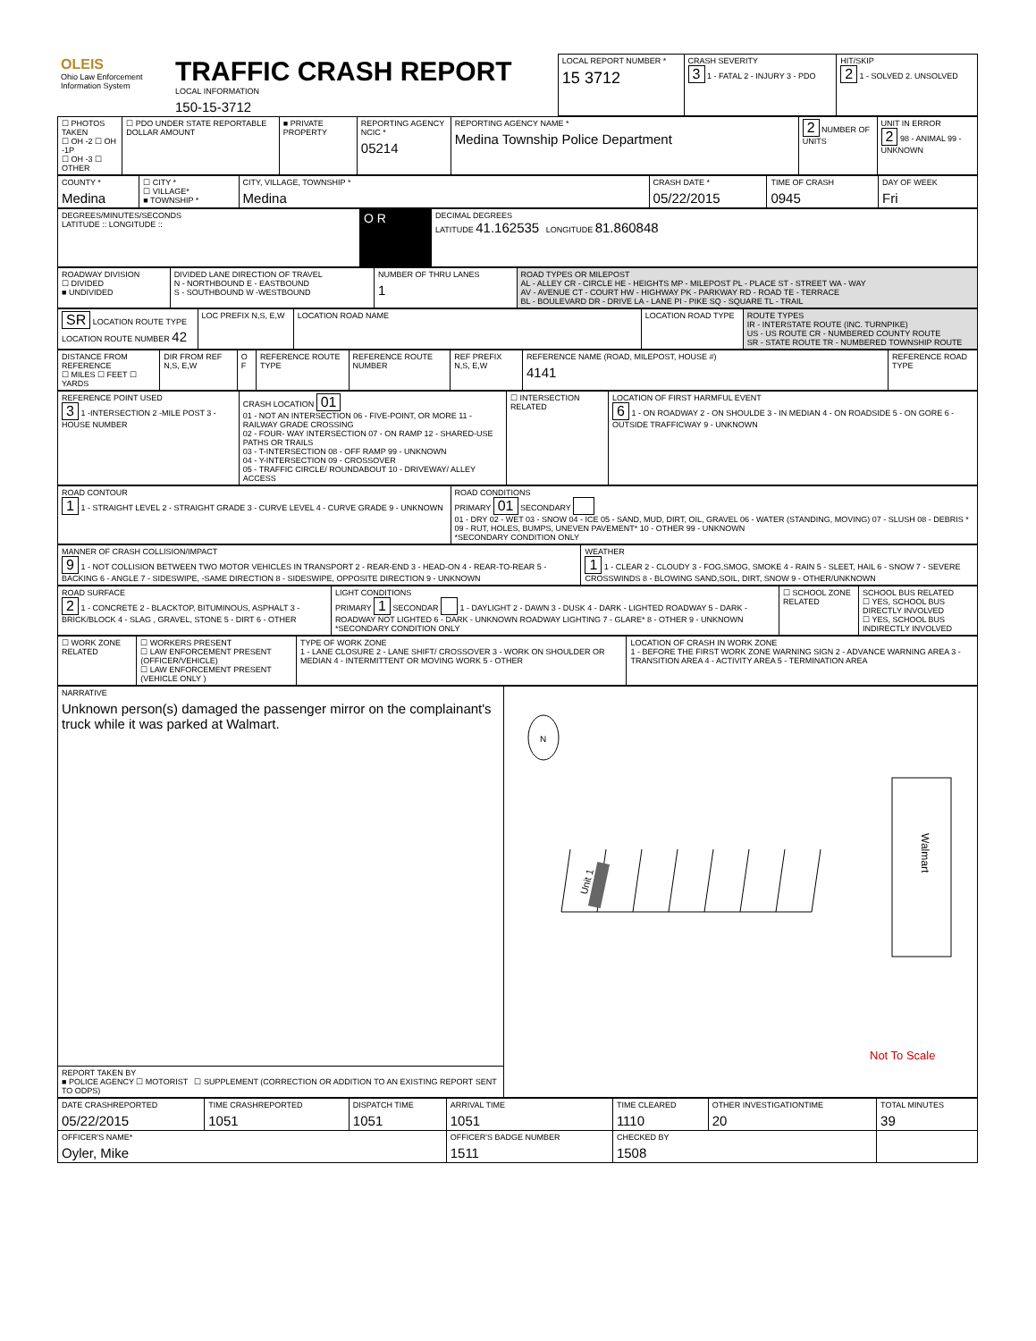| OLEIS Ohio Law Enforcement Information System | TRAFFIC CRASH REPORT LOCAL INFORMATION 150-15-3712 | LOCAL REPORT NUMBER * 15 3712 | CRASH SEVERITY 3 1 - FATAL 2 - INJURY 3 - PDO | HIT/SKIP 2 1 - SOLVED 2. UNSOLVED |
| ☐ PHOTOS TAKEN ☐ OH -2 ☐ OH -1P ☐ OH -3 ☐ OTHER | ☐ PDO UNDER STATE REPORTABLE DOLLAR AMOUNT | ■ PRIVATE PROPERTY | REPORTING AGENCY NCIC * 05214 | REPORTING AGENCY NAME * Medina Township Police Department | 2 NUMBER OF UNITS | UNIT IN ERROR 2 98 - ANIMAL 99 - UNKNOWN |
| COUNTY * Medina | ☐ CITY * ☐ VILLAGE* ■ TOWNSHIP * | CITY, VILLAGE, TOWNSHIP * Medina | CRASH DATE * 05/22/2015 | TIME OF CRASH 0945 | DAY OF WEEK Fri |
| DEGREES/MINUTES/SECONDS LATITUDE :: LONGITUDE :: | O R | DECIMAL DEGREES LATITUDE 41.162535 LONGITUDE 81.860848 |
| ROADWAY DIVISION ☐ DIVIDED ■ UNDIVIDED | DIVIDED LANE DIRECTION OF TRAVEL N - NORTHBOUND E - EASTBOUND S - SOUTHBOUND W -WESTBOUND | NUMBER OF THRU LANES 1 | ROAD TYPES OR MILEPOST AL - ALLEY CR - CIRCLE HE - HEIGHTS MP - MILEPOST PL - PLACE ST - STREET WA - WAY AV - AVENUE CT - COURT HW - HIGHWAY PK - PARKWAY RD - ROAD TE - TERRACE BL - BOULEVARD DR - DRIVE LA - LANE PI - PIKE SQ - SQUARE TL - TRAIL |
| SR LOCATION ROUTE TYPE LOCATION ROUTE NUMBER 42 | LOC PREFIX N,S, E,W | LOCATION ROAD NAME | LOCATION ROAD TYPE | ROUTE TYPES IR - INTERSTATE ROUTE (INC. TURNPIKE) US - US ROUTE CR - NUMBERED COUNTY ROUTE SR - STATE ROUTE TR - NUMBERED TOWNSHIP ROUTE |
| DISTANCE FROM REFERENCE ☐ MILES ☐ FEET ☐ YARDS | DIR FROM REF N,S, E,W | O F | REFERENCE ROUTE TYPE | REFERENCE ROUTE NUMBER | REF PREFIX N,S, E,W | REFERENCE NAME (ROAD, MILEPOST, HOUSE #) 4141 | REFERENCE ROAD TYPE |
| REFERENCE POINT USED 3 1 -INTERSECTION 2 -MILE POST 3 -HOUSE NUMBER | CRASH LOCATION 01 01 - NOT AN INTERSECTION 06 - FIVE-POINT, OR MORE 11 - RAILWAY GRADE CROSSING 02 - FOUR- WAY INTERSECTION 07 - ON RAMP 12 - SHARED-USE PATHS OR TRAILS 03 - T-INTERSECTION 08 - OFF RAMP 99 - UNKNOWN 04 - Y-INTERSECTION 09 - CROSSOVER 05 - TRAFFIC CIRCLE/ ROUNDABOUT 10 - DRIVEWAY/ ALLEY ACCESS | ☐ INTERSECTION RELATED | LOCATION OF FIRST HARMFUL EVENT 6 1 - ON ROADWAY 2 - ON SHOULDE 3 - IN MEDIAN 4 - ON ROADSIDE 5 - ON GORE 6 - OUTSIDE TRAFFICWAY 9 - UNKNOWN |
| ROAD CONTOUR 1 1 - STRAIGHT LEVEL 2 - STRAIGHT GRADE 3 - CURVE LEVEL 4 - CURVE GRADE 9 - UNKNOWN | ROAD CONDITIONS PRIMARY 01 SECONDARY 01 - DRY 02 - WET 03 - SNOW 04 - ICE 05 - SAND, MUD, DIRT, OIL, GRAVEL 06 - WATER (STANDING, MOVING) 07 - SLUSH 08 - DEBRIS * 09 - RUT, HOLES, BUMPS, UNEVEN PAVEMENT* 10 - OTHER 99 - UNKNOWN *SECONDARY CONDITION ONLY |
| MANNER OF CRASH COLLISION/IMPACT 9 1 - NOT COLLISION BETWEEN TWO MOTOR VEHICLES IN TRANSPORT 2 - REAR-END 3 - HEAD-ON 4 - REAR-TO-REAR 5 - BACKING 6 - ANGLE 7 - SIDESWIPE, -SAME DIRECTION 8 - SIDESWIPE, OPPOSITE DIRECTION 9 - UNKNOWN | WEATHER 1 1 - CLEAR 2 - CLOUDY 3 - FOG,SMOG, SMOKE 4 - RAIN 5 - SLEET, HAIL 6 - SNOW 7 - SEVERE CROSSWINDS 8 - BLOWING SAND,SOIL, DIRT, SNOW 9 - OTHER/UNKNOWN |
| ROAD SURFACE 2 1 - CONCRETE 2 - BLACKTOP, BITUMINOUS, ASPHALT 3 - BRICK/BLOCK 4 - SLAG , GRAVEL, STONE 5 - DIRT 6 - OTHER | LIGHT CONDITIONS PRIMARY 1 SECONDAR 1 - DAYLIGHT 2 - DAWN 3 - DUSK 4 - DARK - LIGHTED ROADWAY 5 - DARK - ROADWAY NOT LIGHTED 6 - DARK - UNKNOWN ROADWAY LIGHTING 7 - GLARE* 8 - OTHER 9 - UNKNOWN *SECONDARY CONDITION ONLY | ☐ SCHOOL ZONE RELATED | SCHOOL BUS RELATED ☐ YES, SCHOOL BUS DIRECTLY INVOLVED ☐ YES, SCHOOL BUS INDIRECTLY INVOLVED |
| ☐ WORK ZONE RELATED | ☐ WORKERS PRESENT ☐ LAW ENFORCEMENT PRESENT (OFFICER/VEHICLE) ☐ LAW ENFORCEMENT PRESENT (VEHICLE ONLY ) | TYPE OF WORK ZONE 1 - LANE CLOSURE 2 - LANE SHIFT/ CROSSOVER 3 - WORK ON SHOULDER OR MEDIAN 4 - INTERMITTENT OR MOVING WORK 5 - OTHER | LOCATION OF CRASH IN WORK ZONE 1 - BEFORE THE FIRST WORK ZONE WARNING SIGN 2 - ADVANCE WARNING AREA 3 - TRANSITION AREA 4 - ACTIVITY AREA 5 - TERMINATION AREA |
| NARRATIVE Unknown person(s) damaged the passenger mirror on the complainant's truck while it was parked at Walmart. | N Unit 1 Walmart Not To Scale |
| REPORT TAKEN BY ■ POLICE AGENCY ☐ MOTORIST ☐ SUPPLEMENT (CORRECTION OR ADDITION TO AN EXISTING REPORT SENT TO ODPS) | |
| DATE CRASHREPORTED 05/22/2015 | TIME CRASHREPORTED 1051 | DISPATCH TIME 1051 | ARRIVAL TIME 1051 | TIME CLEARED 1110 | OTHER INVESTIGATIONTIME 20 | TOTAL MINUTES 39 |
| OFFICER'S NAME* Oyler, Mike | | | OFFICER'S BADGE NUMBER 1511 | CHECKED BY 1508 | | |